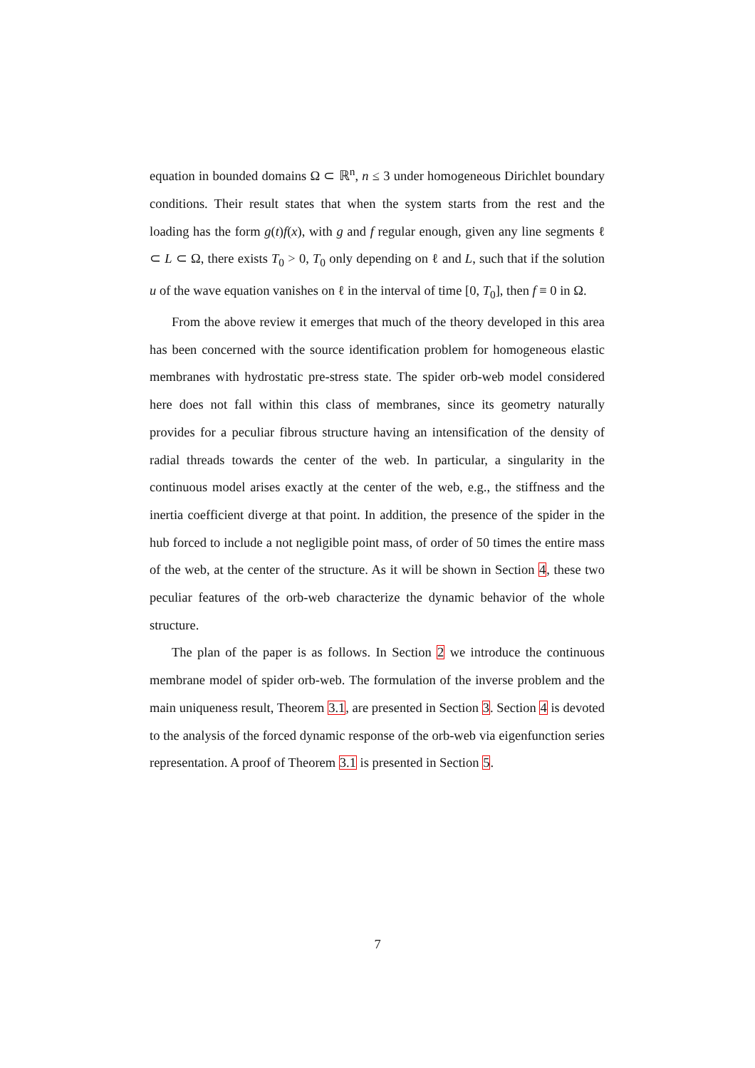equation in bounded domains Ω ⊂ ℝ<sup>n</sup>, n ≤ 3 under homogeneous Dirichlet boundary conditions. Their result states that when the system starts from the rest and the loading has the form g(t)f(x), with g and f regular enough, given any line segments ℓ ⊂ L ⊂ Ω, there exists T<sub>0</sub> > 0, T<sub>0</sub> only depending on ℓ and L, such that if the solution u of the wave equation vanishes on ℓ in the interval of time [0, T<sub>0</sub>], then f ≡ 0 in Ω.
From the above review it emerges that much of the theory developed in this area has been concerned with the source identification problem for homogeneous elastic membranes with hydrostatic pre-stress state. The spider orb-web model considered here does not fall within this class of membranes, since its geometry naturally provides for a peculiar fibrous structure having an intensification of the density of radial threads towards the center of the web. In particular, a singularity in the continuous model arises exactly at the center of the web, e.g., the stiffness and the inertia coefficient diverge at that point. In addition, the presence of the spider in the hub forced to include a not negligible point mass, of order of 50 times the entire mass of the web, at the center of the structure. As it will be shown in Section 4, these two peculiar features of the orb-web characterize the dynamic behavior of the whole structure.
The plan of the paper is as follows. In Section 2 we introduce the continuous membrane model of spider orb-web. The formulation of the inverse problem and the main uniqueness result, Theorem 3.1, are presented in Section 3. Section 4 is devoted to the analysis of the forced dynamic response of the orb-web via eigenfunction series representation. A proof of Theorem 3.1 is presented in Section 5.
7